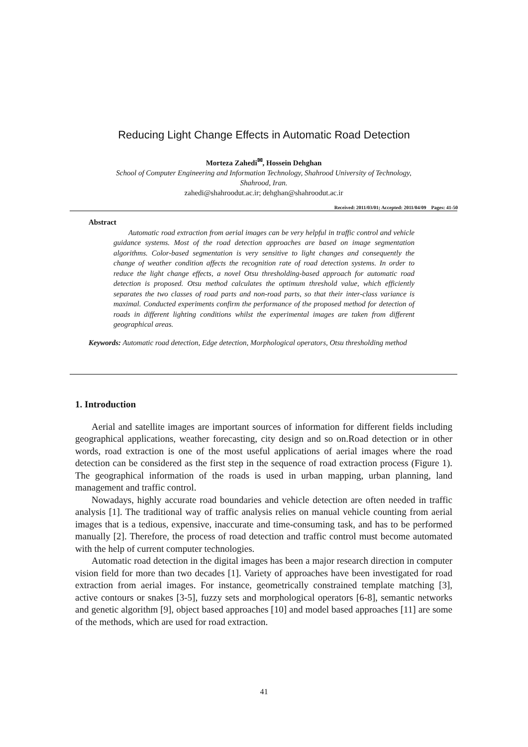Reducing Light Change Effects in Automatic Road Detection
Morteza Zahedi<sup>✉</sup>, Hossein Dehghan
School of Computer Engineering and Information Technology, Shahrood University of Technology,
Shahrood, Iran.
zahedi@shahroodut.ac.ir; dehghan@shahroodut.ac.ir
Received: 2011/03/01; Accepted: 2011/04/09 Pages: 41-50
Abstract
Automatic road extraction from aerial images can be very helpful in traffic control and vehicle guidance systems. Most of the road detection approaches are based on image segmentation algorithms. Color-based segmentation is very sensitive to light changes and consequently the change of weather condition affects the recognition rate of road detection systems. In order to reduce the light change effects, a novel Otsu thresholding-based approach for automatic road detection is proposed. Otsu method calculates the optimum threshold value, which efficiently separates the two classes of road parts and non-road parts, so that their inter-class variance is maximal. Conducted experiments confirm the performance of the proposed method for detection of roads in different lighting conditions whilst the experimental images are taken from different geographical areas.
Keywords: Automatic road detection, Edge detection, Morphological operators, Otsu thresholding method
1. Introduction
Aerial and satellite images are important sources of information for different fields including geographical applications, weather forecasting, city design and so on.Road detection or in other words, road extraction is one of the most useful applications of aerial images where the road detection can be considered as the first step in the sequence of road extraction process (Figure 1). The geographical information of the roads is used in urban mapping, urban planning, land management and traffic control.
Nowadays, highly accurate road boundaries and vehicle detection are often needed in traffic analysis [1]. The traditional way of traffic analysis relies on manual vehicle counting from aerial images that is a tedious, expensive, inaccurate and time-consuming task, and has to be performed manually [2]. Therefore, the process of road detection and traffic control must become automated with the help of current computer technologies.
Automatic road detection in the digital images has been a major research direction in computer vision field for more than two decades [1]. Variety of approaches have been investigated for road extraction from aerial images. For instance, geometrically constrained template matching [3], active contours or snakes [3-5], fuzzy sets and morphological operators [6-8], semantic networks and genetic algorithm [9], object based approaches [10] and model based approaches [11] are some of the methods, which are used for road extraction.
41